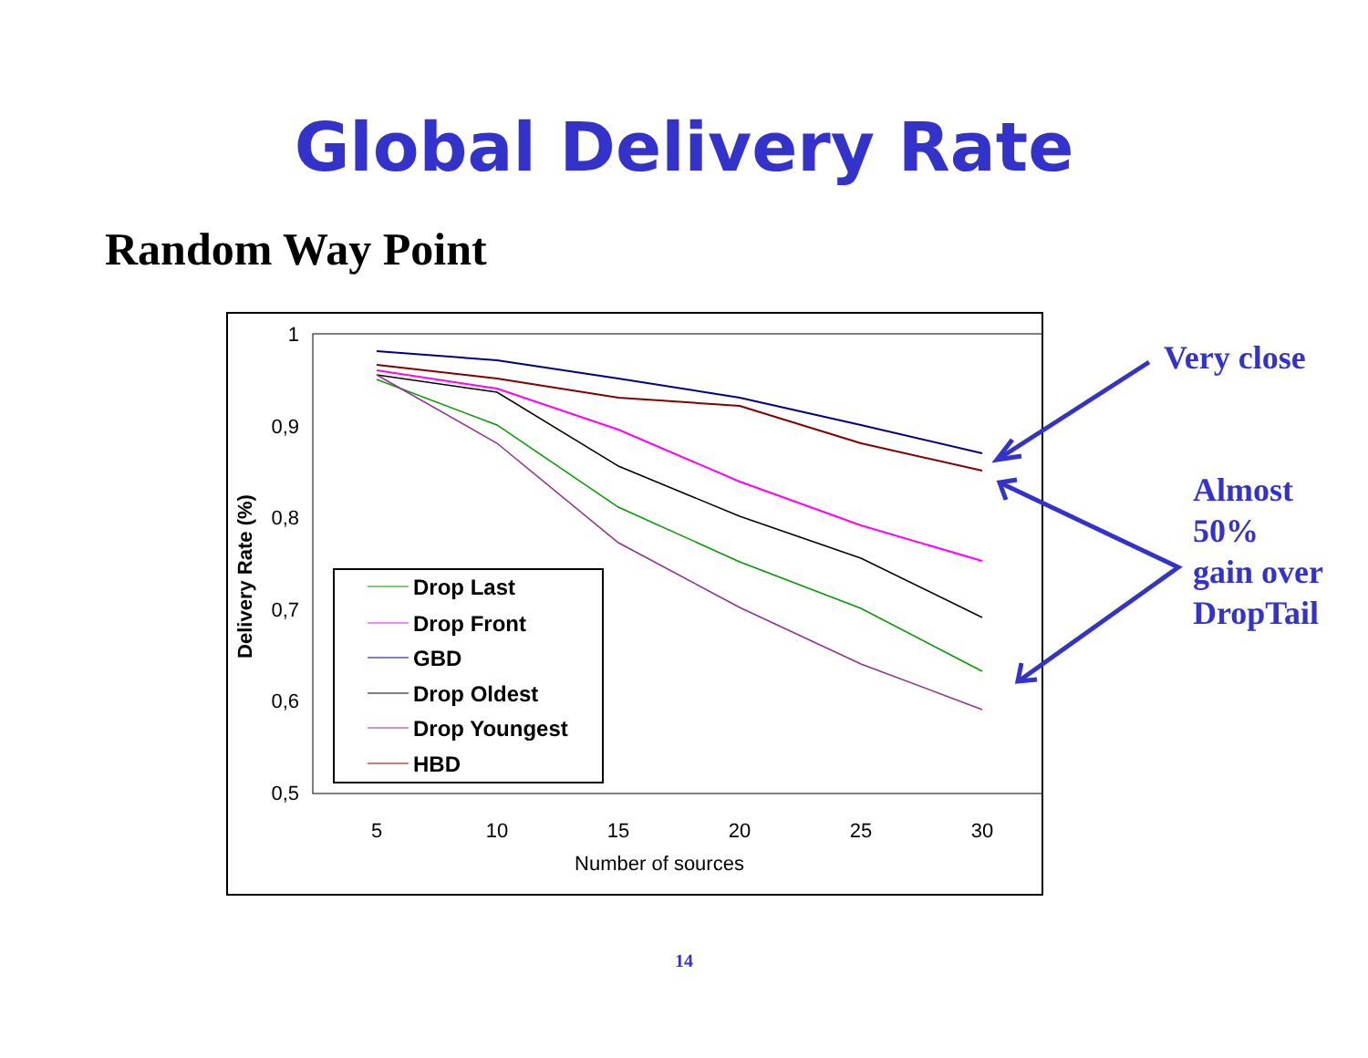Global Delivery Rate
Random Way Point
1
0,9
0,8
0,7
0,6
0,5
5
10
15
20
25
30
Number of sources
Delivery Rate (%)
Drop Last
Drop Front
GBD
Drop Oldest
Drop Youngest
HBD
Very close
Almost
50%
gain over
DropTail
14